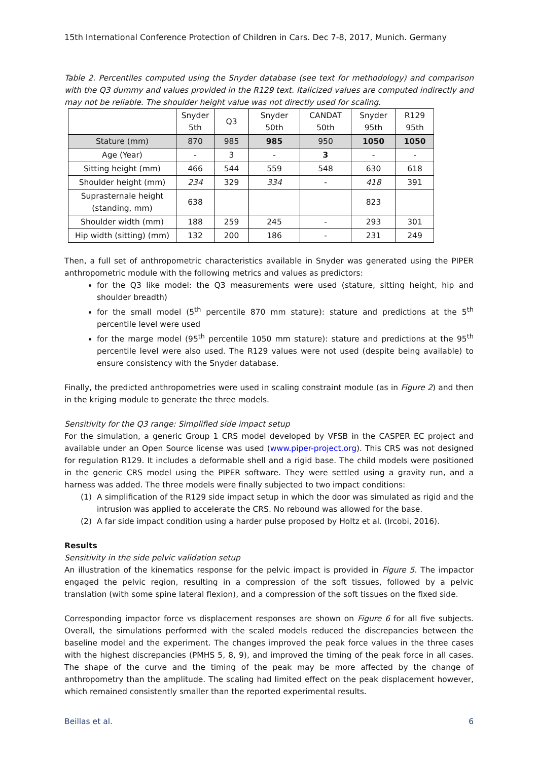15th International Conference Protection of Children in Cars. Dec 7-8, 2017, Munich. Germany
Table 2. Percentiles computed using the Snyder database (see text for methodology) and comparison with the Q3 dummy and values provided in the R129 text. Italicized values are computed indirectly and may not be reliable. The shoulder height value was not directly used for scaling.
| | Snyder 5th | Q3 | Snyder 50th | CANDAT 50th | Snyder 95th | R129 95th |
| --- | --- | --- | --- | --- | --- | --- |
| Stature (mm) | 870 | 985 | 985 | 950 | 1050 | 1050 |
| Age (Year) | - | 3 | - | 3 | - | - |
| Sitting height (mm) | 466 | 544 | 559 | 548 | 630 | 618 |
| Shoulder height (mm) | 234 | 329 | 334 | - | 418 | 391 |
| Suprasternale height (standing, mm) | 638 | | | | 823 | |
| Shoulder width (mm) | 188 | 259 | 245 | - | 293 | 301 |
| Hip width (sitting) (mm) | 132 | 200 | 186 | - | 231 | 249 |
Then, a full set of anthropometric characteristics available in Snyder was generated using the PIPER anthropometric module with the following metrics and values as predictors:
for the Q3 like model: the Q3 measurements were used (stature, sitting height, hip and shoulder breadth)
for the small model (5<sup>th</sup> percentile 870 mm stature): stature and predictions at the 5<sup>th</sup> percentile level were used
for the marge model (95<sup>th</sup> percentile 1050 mm stature): stature and predictions at the 95<sup>th</sup> percentile level were also used. The R129 values were not used (despite being available) to ensure consistency with the Snyder database.
Finally, the predicted anthropometries were used in scaling constraint module (as in Figure 2) and then in the kriging module to generate the three models.
Sensitivity for the Q3 range: Simplified side impact setup
For the simulation, a generic Group 1 CRS model developed by VFSB in the CASPER EC project and available under an Open Source license was used (www.piper-project.org). This CRS was not designed for regulation R129. It includes a deformable shell and a rigid base. The child models were positioned in the generic CRS model using the PIPER software. They were settled using a gravity run, and a harness was added. The three models were finally subjected to two impact conditions:
(1) A simplification of the R129 side impact setup in which the door was simulated as rigid and the intrusion was applied to accelerate the CRS. No rebound was allowed for the base.
(2) A far side impact condition using a harder pulse proposed by Holtz et al. (Ircobi, 2016).
Results
Sensitivity in the side pelvic validation setup
An illustration of the kinematics response for the pelvic impact is provided in Figure 5. The impactor engaged the pelvic region, resulting in a compression of the soft tissues, followed by a pelvic translation (with some spine lateral flexion), and a compression of the soft tissues on the fixed side.
Corresponding impactor force vs displacement responses are shown on Figure 6 for all five subjects. Overall, the simulations performed with the scaled models reduced the discrepancies between the baseline model and the experiment. The changes improved the peak force values in the three cases with the highest discrepancies (PMHS 5, 8, 9), and improved the timing of the peak force in all cases. The shape of the curve and the timing of the peak may be more affected by the change of anthropometry than the amplitude. The scaling had limited effect on the peak displacement however, which remained consistently smaller than the reported experimental results.
Beillas et al. 6